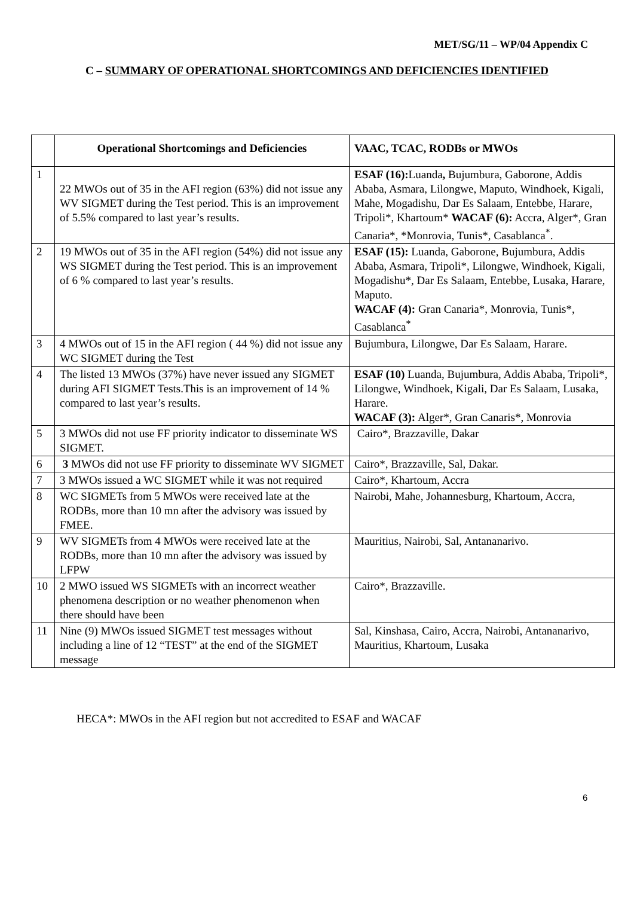MET/SG/11 – WP/04 Appendix C
C – SUMMARY OF OPERATIONAL SHORTCOMINGS AND DEFICIENCIES IDENTIFIED
| | Operational Shortcomings and Deficiencies | VAAC, TCAC, RODBs or MWOs |
| --- | --- | --- |
| 1 | 22 MWOs out of 35 in the AFI region (63%) did not issue any WV SIGMET during the Test period. This is an improvement of 5.5% compared to last year’s results. | ESAF (16): Luanda , Bujumbura, Gaborone, Addis Ababa, Asmara, Lilongwe, Maputo, Windhoek, Kigali, Mahe, Mogadishu, Dar Es Salaam, Entebbe, Harare, Tripoli*, Khartoum* WACAF (6): Accra, Alger*, Gran Canaria*, *Monrovia, Tunis*, Casablanca<sup>*</sup>. |
| 2 | 19 MWOs out of 35 in the AFI region (54%) did not issue any WS SIGMET during the Test period. This is an improvement of 6 % compared to last year’s results. | ESAF (15): Luanda, Gaborone, Bujumbura, Addis Ababa, Asmara, Tripoli*, Lilongwe, Windhoek, Kigali, Mogadishu*, Dar Es Salaam, Entebbe, Lusaka, Harare, Maputo. WACAF (4): Gran Canaria*, Monrovia, Tunis*, Casablanca<sup>*</sup> |
| 3 | 4 MWOs out of 15 in the AFI region ( 44 %) did not issue any WC SIGMET during the Test | Bujumbura, Lilongwe, Dar Es Salaam, Harare. |
| 4 | The listed 13 MWOs (37%) have never issued any SIGMET during AFI SIGMET Tests.This is an improvement of 14 % compared to last year’s results. | ESAF (10) Luanda, Bujumbura, Addis Ababa, Tripoli*, Lilongwe, Windhoek, Kigali, Dar Es Salaam, Lusaka, Harare. WACAF (3): Alger*, Gran Canaris*, Monrovia |
| 5 | 3 MWOs did not use FF priority indicator to disseminate WS SIGMET. | Cairo*, Brazzaville, Dakar |
| 6 | 3 MWOs did not use FF priority to disseminate WV SIGMET | Cairo*, Brazzaville, Sal, Dakar. |
| 7 | 3 MWOs issued a WC SIGMET while it was not required | Cairo*, Khartoum, Accra |
| 8 | WC SIGMETs from 5 MWOs were received late at the RODBs, more than 10 mn after the advisory was issued by FMEE. | Nairobi, Mahe, Johannesburg, Khartoum, Accra, |
| 9 | WV SIGMETs from 4 MWOs were received late at the RODBs, more than 10 mn after the advisory was issued by LFPW | Mauritius, Nairobi, Sal, Antananarivo. |
| 10 | 2 MWO issued WS SIGMETs with an incorrect weather phenomena description or no weather phenomenon when there should have been | Cairo*, Brazzaville. |
| 11 | Nine (9) MWOs issued SIGMET test messages without including a line of 12 “TEST” at the end of the SIGMET message | Sal, Kinshasa, Cairo, Accra, Nairobi, Antananarivo, Mauritius, Khartoum, Lusaka |
HECA*: MWOs in the AFI region but not accredited to ESAF and WACAF
6